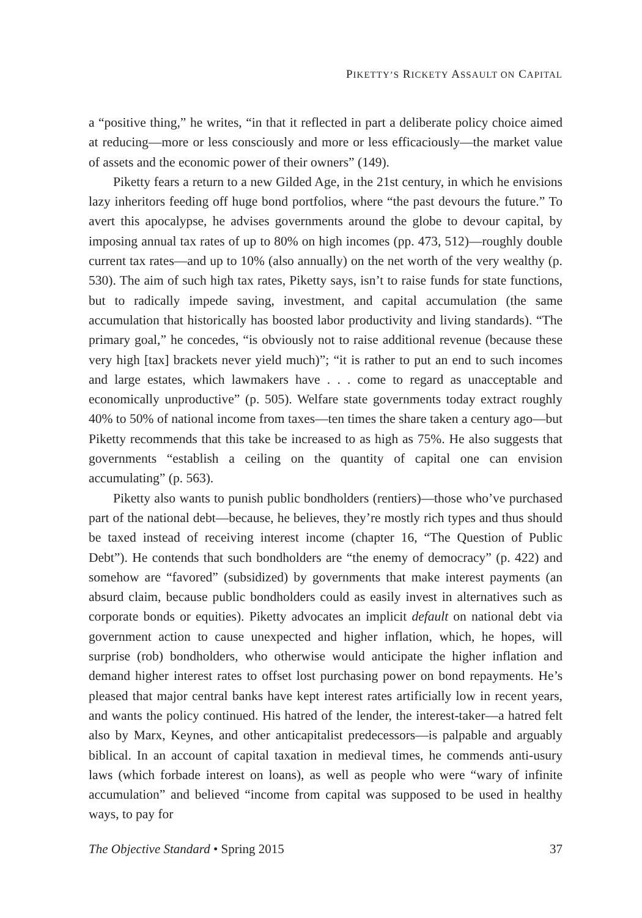PIKETTY’S RICKETY ASSAULT ON CAPITAL
a “positive thing,” he writes, “in that it reflected in part a deliberate policy choice aimed at reducing—more or less consciously and more or less efficaciously—the market value of assets and the economic power of their owners” (149).
Piketty fears a return to a new Gilded Age, in the 21st century, in which he envisions lazy inheritors feeding off huge bond portfolios, where “the past devours the future.” To avert this apocalypse, he advises governments around the globe to devour capital, by imposing annual tax rates of up to 80% on high incomes (pp. 473, 512)—roughly double current tax rates—and up to 10% (also annually) on the net worth of the very wealthy (p. 530). The aim of such high tax rates, Piketty says, isn’t to raise funds for state functions, but to radically impede saving, investment, and capital accumulation (the same accumulation that historically has boosted labor productivity and living standards). “The primary goal,” he concedes, “is obviously not to raise additional revenue (because these very high [tax] brackets never yield much)”; “it is rather to put an end to such incomes and large estates, which lawmakers have . . . come to regard as unacceptable and economically unproductive” (p. 505). Welfare state governments today extract roughly 40% to 50% of national income from taxes—ten times the share taken a century ago—but Piketty recommends that this take be increased to as high as 75%. He also suggests that governments “establish a ceiling on the quantity of capital one can envision accumulating” (p. 563).
Piketty also wants to punish public bondholders (rentiers)—those who’ve purchased part of the national debt—because, he believes, they’re mostly rich types and thus should be taxed instead of receiving interest income (chapter 16, “The Question of Public Debt”). He contends that such bondholders are “the enemy of democracy” (p. 422) and somehow are “favored” (subsidized) by governments that make interest payments (an absurd claim, because public bondholders could as easily invest in alternatives such as corporate bonds or equities). Piketty advocates an implicit default on national debt via government action to cause unexpected and higher inflation, which, he hopes, will surprise (rob) bondholders, who otherwise would anticipate the higher inflation and demand higher interest rates to offset lost purchasing power on bond repayments. He’s pleased that major central banks have kept interest rates artificially low in recent years, and wants the policy continued. His hatred of the lender, the interest-taker—a hatred felt also by Marx, Keynes, and other anticapitalist predecessors—is palpable and arguably biblical. In an account of capital taxation in medieval times, he commends anti-usury laws (which forbade interest on loans), as well as people who were “wary of infinite accumulation” and believed “income from capital was supposed to be used in healthy ways, to pay for
The Objective Standard • Spring 2015 37